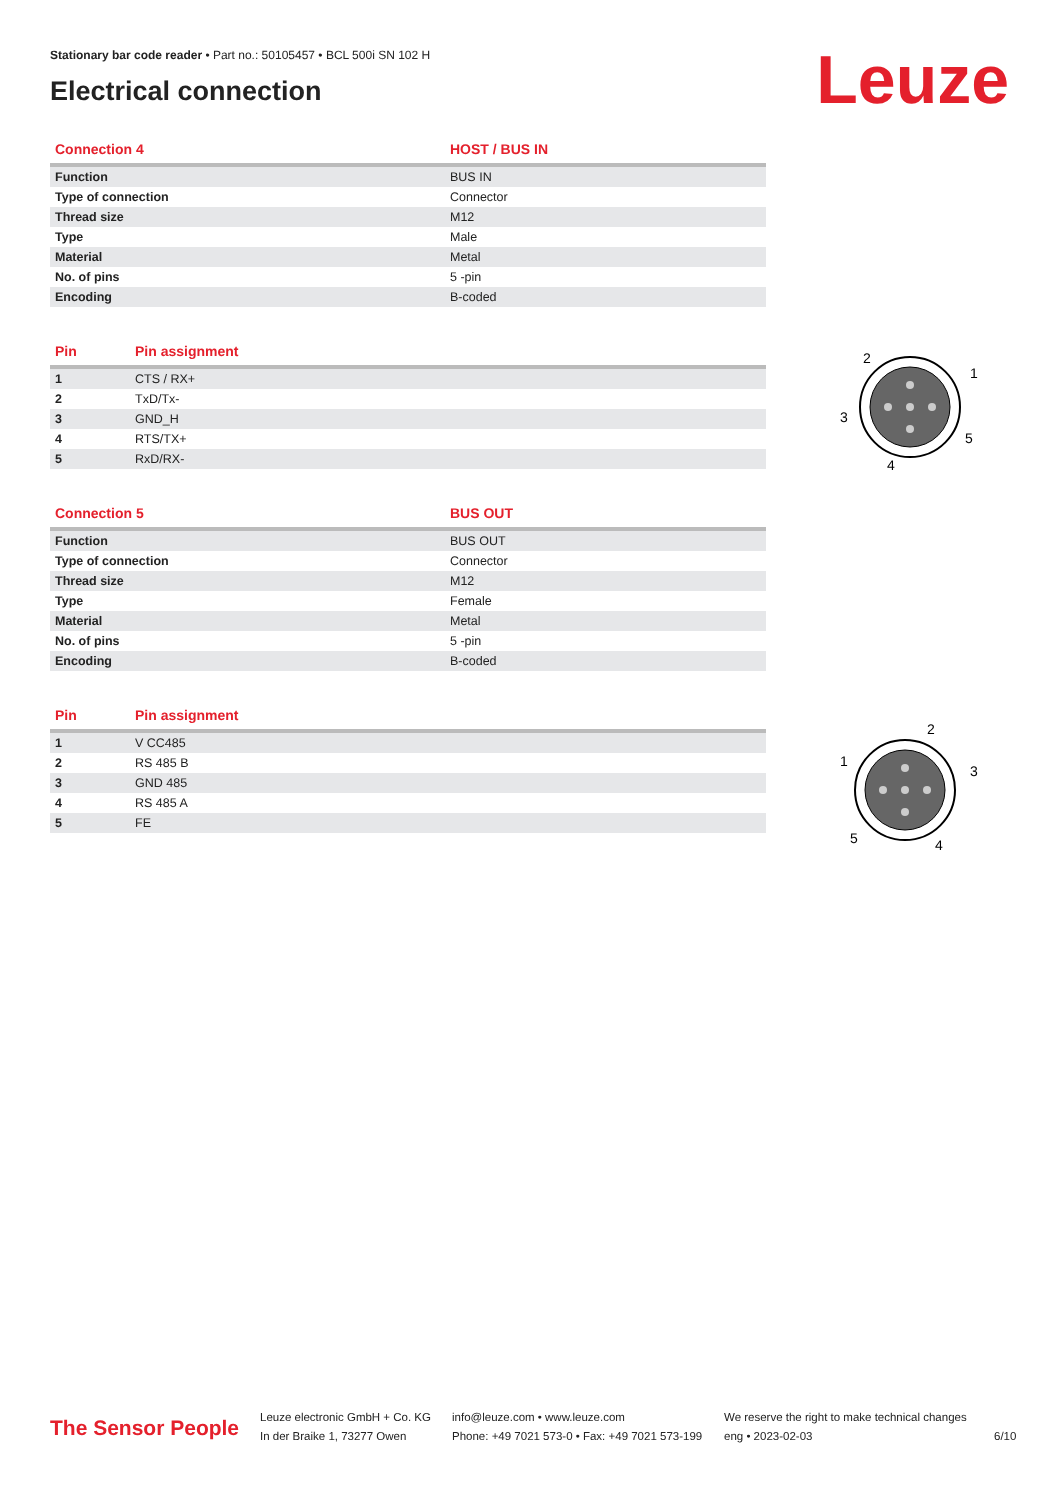Stationary bar code reader • Part no.: 50105457 • BCL 500i SN 102 H
Electrical connection Leuze
| Connection 4 | HOST / BUS IN |
| --- | --- |
| Function | BUS IN |
| Type of connection | Connector |
| Thread size | M12 |
| Type | Male |
| Material | Metal |
| No. of pins | 5 -pin |
| Encoding | B-coded |
| Pin | Pin assignment |
| --- | --- |
| 1 | CTS / RX+ |
| 2 | TxD/Tx- |
| 3 | GND_H |
| 4 | RTS/TX+ |
| 5 | RxD/RX- |
| Connection 5 | BUS OUT |
| --- | --- |
| Function | BUS OUT |
| Type of connection | Connector |
| Thread size | M12 |
| Type | Female |
| Material | Metal |
| No. of pins | 5 -pin |
| Encoding | B-coded |
| Pin | Pin assignment |
| --- | --- |
| 1 | V CC485 |
| 2 | RS 485 B |
| 3 | GND 485 |
| 4 | RS 485 A |
| 5 | FE |
2
1
3
5
4
2
1
3
5
4
The Sensor People
Leuze electronic GmbH + Co. KG
In der Braike 1, 73277 Owen
info@leuze.com • www.leuze.com
Phone: +49 7021 573-0 • Fax: +49 7021 573-199
We reserve the right to make technical changes
eng • 2023-02-03
6/10